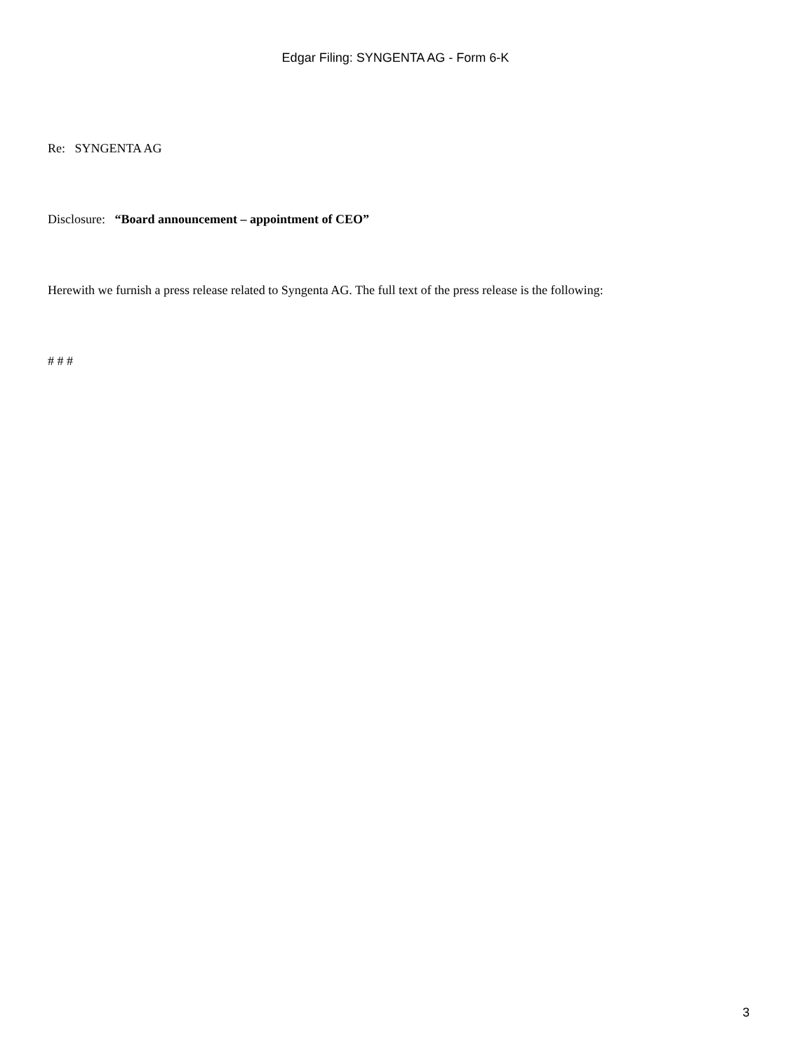Edgar Filing: SYNGENTA AG - Form 6-K
Re: SYNGENTA AG
Disclosure: “Board announcement – appointment of CEO”
Herewith we furnish a press release related to Syngenta AG. The full text of the press release is the following:
# # #
3